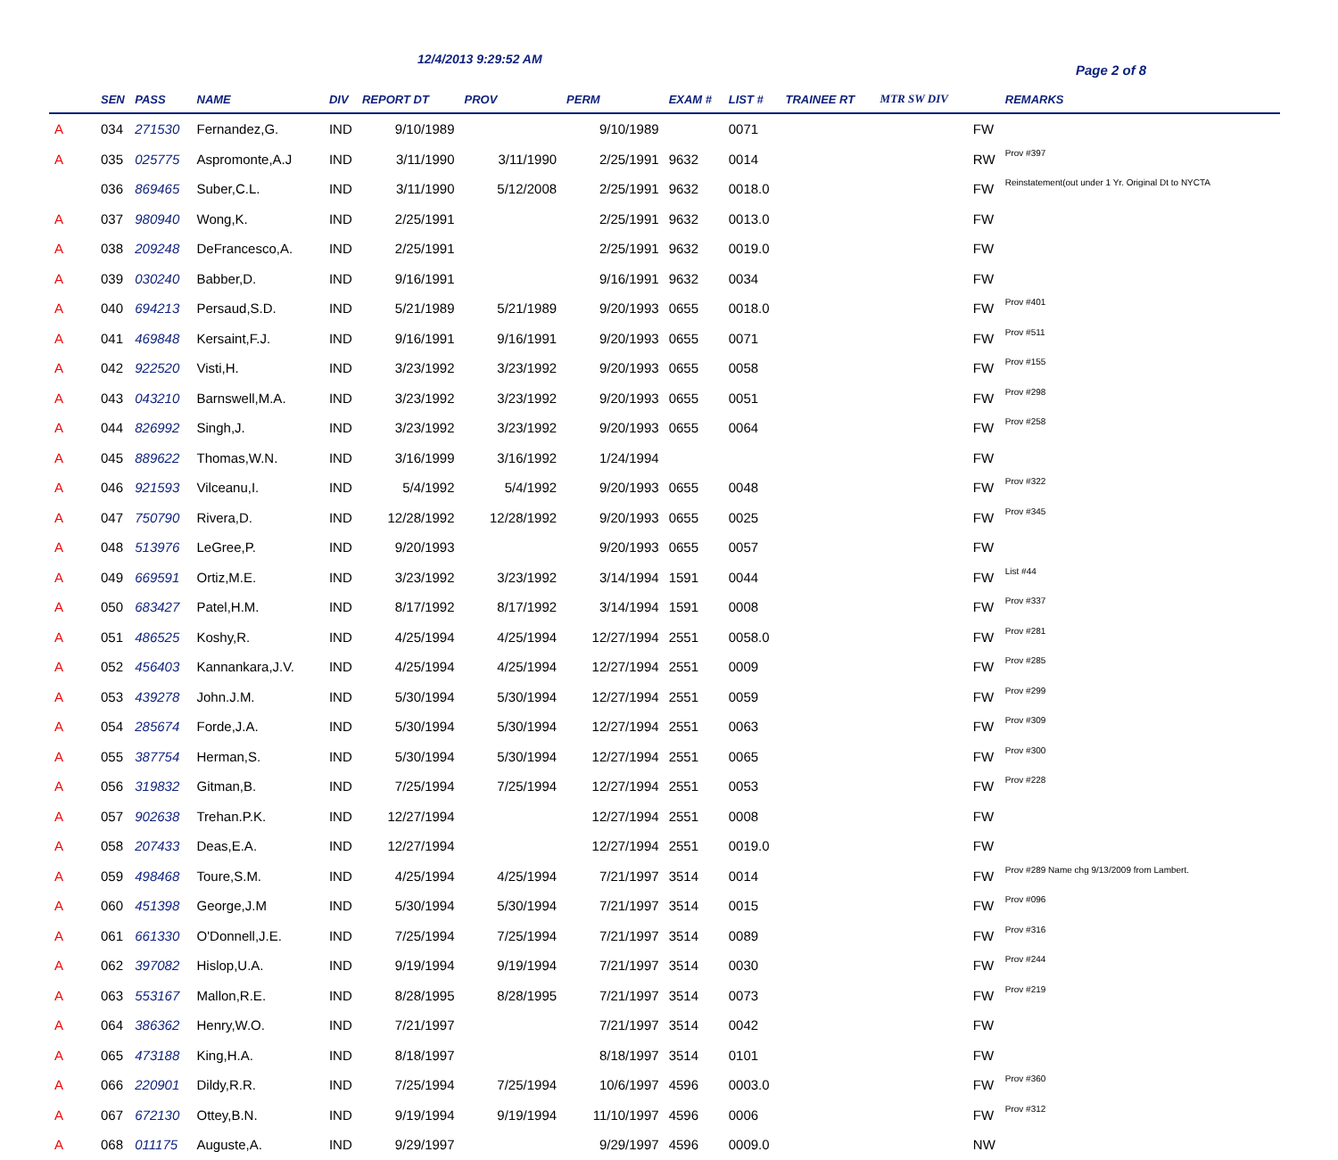12/4/2013 9:29:52 AM
Page 2 of 8
| | SEN | PASS | NAME | DIV | REPORT DT | PROV | PERM | EXAM # | LIST # | TRAINEE RT | MTR SW DIV | | REMARKS |
| --- | --- | --- | --- | --- | --- | --- | --- | --- | --- | --- | --- | --- | --- |
| A | 034 | 271530 | Fernandez,G. | IND | 9/10/1989 | | 9/10/1989 | | 0071 | | | FW | |
| A | 035 | 025775 | Aspromonte,A.J | IND | 3/11/1990 | 3/11/1990 | 2/25/1991 | 9632 | 0014 | | | RW | Prov #397 |
| | 036 | 869465 | Suber,C.L. | IND | 3/11/1990 | 5/12/2008 | 2/25/1991 | 9632 | 0018.0 | | | FW | Reinstatement(out under 1 Yr. Original Dt to NYCTA |
| A | 037 | 980940 | Wong,K. | IND | 2/25/1991 | | 2/25/1991 | 9632 | 0013.0 | | | FW | |
| A | 038 | 209248 | DeFrancesco,A. | IND | 2/25/1991 | | 2/25/1991 | 9632 | 0019.0 | | | FW | |
| A | 039 | 030240 | Babber,D. | IND | 9/16/1991 | | 9/16/1991 | 9632 | 0034 | | | FW | |
| A | 040 | 694213 | Persaud,S.D. | IND | 5/21/1989 | 5/21/1989 | 9/20/1993 | 0655 | 0018.0 | | | FW | Prov #401 |
| A | 041 | 469848 | Kersaint,F.J. | IND | 9/16/1991 | 9/16/1991 | 9/20/1993 | 0655 | 0071 | | | FW | Prov #511 |
| A | 042 | 922520 | Visti,H. | IND | 3/23/1992 | 3/23/1992 | 9/20/1993 | 0655 | 0058 | | | FW | Prov #155 |
| A | 043 | 043210 | Barnswell,M.A. | IND | 3/23/1992 | 3/23/1992 | 9/20/1993 | 0655 | 0051 | | | FW | Prov #298 |
| A | 044 | 826992 | Singh,J. | IND | 3/23/1992 | 3/23/1992 | 9/20/1993 | 0655 | 0064 | | | FW | Prov #258 |
| A | 045 | 889622 | Thomas,W.N. | IND | 3/16/1999 | 3/16/1992 | 1/24/1994 | | | | | FW | |
| A | 046 | 921593 | Vilceanu,I. | IND | 5/4/1992 | 5/4/1992 | 9/20/1993 | 0655 | 0048 | | | FW | Prov #322 |
| A | 047 | 750790 | Rivera,D. | IND | 12/28/1992 | 12/28/1992 | 9/20/1993 | 0655 | 0025 | | | FW | Prov #345 |
| A | 048 | 513976 | LeGree,P. | IND | 9/20/1993 | | 9/20/1993 | 0655 | 0057 | | | FW | |
| A | 049 | 669591 | Ortiz,M.E. | IND | 3/23/1992 | 3/23/1992 | 3/14/1994 | 1591 | 0044 | | | FW | List #44 |
| A | 050 | 683427 | Patel,H.M. | IND | 8/17/1992 | 8/17/1992 | 3/14/1994 | 1591 | 0008 | | | FW | Prov #337 |
| A | 051 | 486525 | Koshy,R. | IND | 4/25/1994 | 4/25/1994 | 12/27/1994 | 2551 | 0058.0 | | | FW | Prov #281 |
| A | 052 | 456403 | Kannankara,J.V. | IND | 4/25/1994 | 4/25/1994 | 12/27/1994 | 2551 | 0009 | | | FW | Prov #285 |
| A | 053 | 439278 | John.J.M. | IND | 5/30/1994 | 5/30/1994 | 12/27/1994 | 2551 | 0059 | | | FW | Prov #299 |
| A | 054 | 285674 | Forde,J.A. | IND | 5/30/1994 | 5/30/1994 | 12/27/1994 | 2551 | 0063 | | | FW | Prov #309 |
| A | 055 | 387754 | Herman,S. | IND | 5/30/1994 | 5/30/1994 | 12/27/1994 | 2551 | 0065 | | | FW | Prov #300 |
| A | 056 | 319832 | Gitman,B. | IND | 7/25/1994 | 7/25/1994 | 12/27/1994 | 2551 | 0053 | | | FW | Prov #228 |
| A | 057 | 902638 | Trehan.P.K. | IND | 12/27/1994 | | 12/27/1994 | 2551 | 0008 | | | FW | |
| A | 058 | 207433 | Deas,E.A. | IND | 12/27/1994 | | 12/27/1994 | 2551 | 0019.0 | | | FW | |
| A | 059 | 498468 | Toure,S.M. | IND | 4/25/1994 | 4/25/1994 | 7/21/1997 | 3514 | 0014 | | | FW | Prov #289 Name chg 9/13/2009 from Lambert. |
| A | 060 | 451398 | George,J.M | IND | 5/30/1994 | 5/30/1994 | 7/21/1997 | 3514 | 0015 | | | FW | Prov #096 |
| A | 061 | 661330 | O'Donnell,J.E. | IND | 7/25/1994 | 7/25/1994 | 7/21/1997 | 3514 | 0089 | | | FW | Prov #316 |
| A | 062 | 397082 | Hislop,U.A. | IND | 9/19/1994 | 9/19/1994 | 7/21/1997 | 3514 | 0030 | | | FW | Prov #244 |
| A | 063 | 553167 | Mallon,R.E. | IND | 8/28/1995 | 8/28/1995 | 7/21/1997 | 3514 | 0073 | | | FW | Prov #219 |
| A | 064 | 386362 | Henry,W.O. | IND | 7/21/1997 | | 7/21/1997 | 3514 | 0042 | | | FW | |
| A | 065 | 473188 | King,H.A. | IND | 8/18/1997 | | 8/18/1997 | 3514 | 0101 | | | FW | |
| A | 066 | 220901 | Dildy,R.R. | IND | 7/25/1994 | 7/25/1994 | 10/6/1997 | 4596 | 0003.0 | | | FW | Prov #360 |
| A | 067 | 672130 | Ottey,B.N. | IND | 9/19/1994 | 9/19/1994 | 11/10/1997 | 4596 | 0006 | | | FW | Prov #312 |
| A | 068 | 011175 | Auguste,A. | IND | 9/29/1997 | | 9/29/1997 | 4596 | 0009.0 | | | NW | |